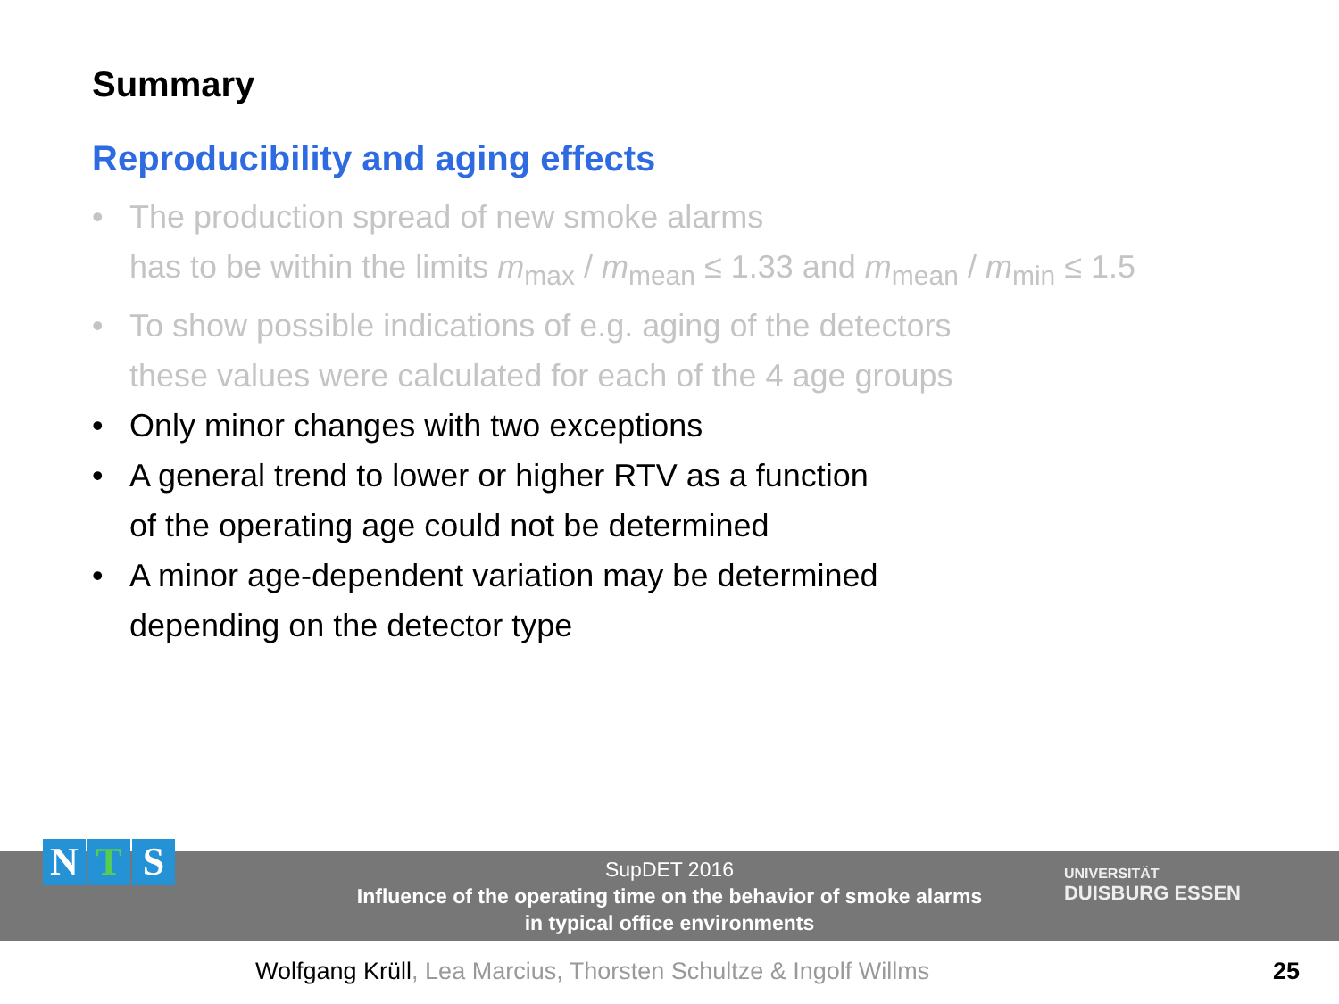Summary
Reproducibility and aging effects
• The production spread of new smoke alarms
has to be within the limits m<sub>max</sub> / m<sub>mean</sub> ≤ 1.33 and m<sub>mean</sub> / m<sub>min</sub> ≤ 1.5
• To show possible indications of e.g. aging of the detectors
these values were calculated for each of the 4 age groups
• Only minor changes with two exceptions
• A general trend to lower or higher RTV as a function
of the operating age could not be determined
• A minor age-dependent variation may be determined
depending on the detector type
SupDET 2016
Influence of the operating time on the behavior of smoke alarms
in typical office environments
N T S
UNIVERSITÄT
DUISBURG ESSEN
Wolfgang Krüll, Lea Marcius, Thorsten Schultze & Ingolf Willms
25